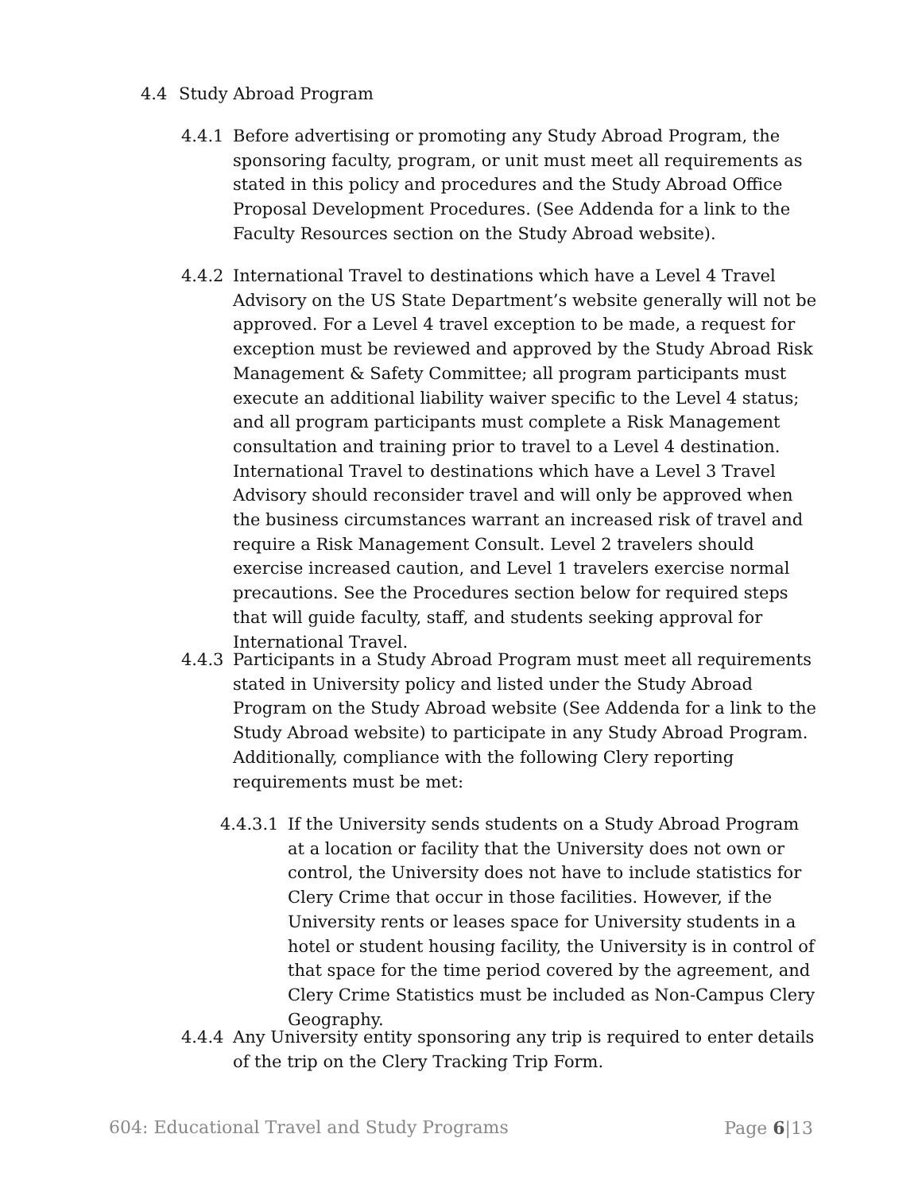4.4 Study Abroad Program
4.4.1 Before advertising or promoting any Study Abroad Program, the sponsoring faculty, program, or unit must meet all requirements as stated in this policy and procedures and the Study Abroad Office Proposal Development Procedures. (See Addenda for a link to the Faculty Resources section on the Study Abroad website).
4.4.2 International Travel to destinations which have a Level 4 Travel Advisory on the US State Department’s website generally will not be approved. For a Level 4 travel exception to be made, a request for exception must be reviewed and approved by the Study Abroad Risk Management & Safety Committee; all program participants must execute an additional liability waiver specific to the Level 4 status; and all program participants must complete a Risk Management consultation and training prior to travel to a Level 4 destination. International Travel to destinations which have a Level 3 Travel Advisory should reconsider travel and will only be approved when the business circumstances warrant an increased risk of travel and require a Risk Management Consult. Level 2 travelers should exercise increased caution, and Level 1 travelers exercise normal precautions. See the Procedures section below for required steps that will guide faculty, staff, and students seeking approval for International Travel.
4.4.3 Participants in a Study Abroad Program must meet all requirements stated in University policy and listed under the Study Abroad Program on the Study Abroad website (See Addenda for a link to the Study Abroad website) to participate in any Study Abroad Program. Additionally, compliance with the following Clery reporting requirements must be met:
4.4.3.1
If the University sends students on a Study Abroad Program at a location or facility that the University does not own or control, the University does not have to include statistics for Clery Crime that occur in those facilities. However, if the University rents or leases space for University students in a hotel or student housing facility, the University is in control of that space for the time period covered by the agreement, and Clery Crime Statistics must be included as Non-Campus Clery Geography.
4.4.4 Any University entity sponsoring any trip is required to enter details of the trip on the Clery Tracking Trip Form.
604: Educational Travel and Study Programs Page 6|13